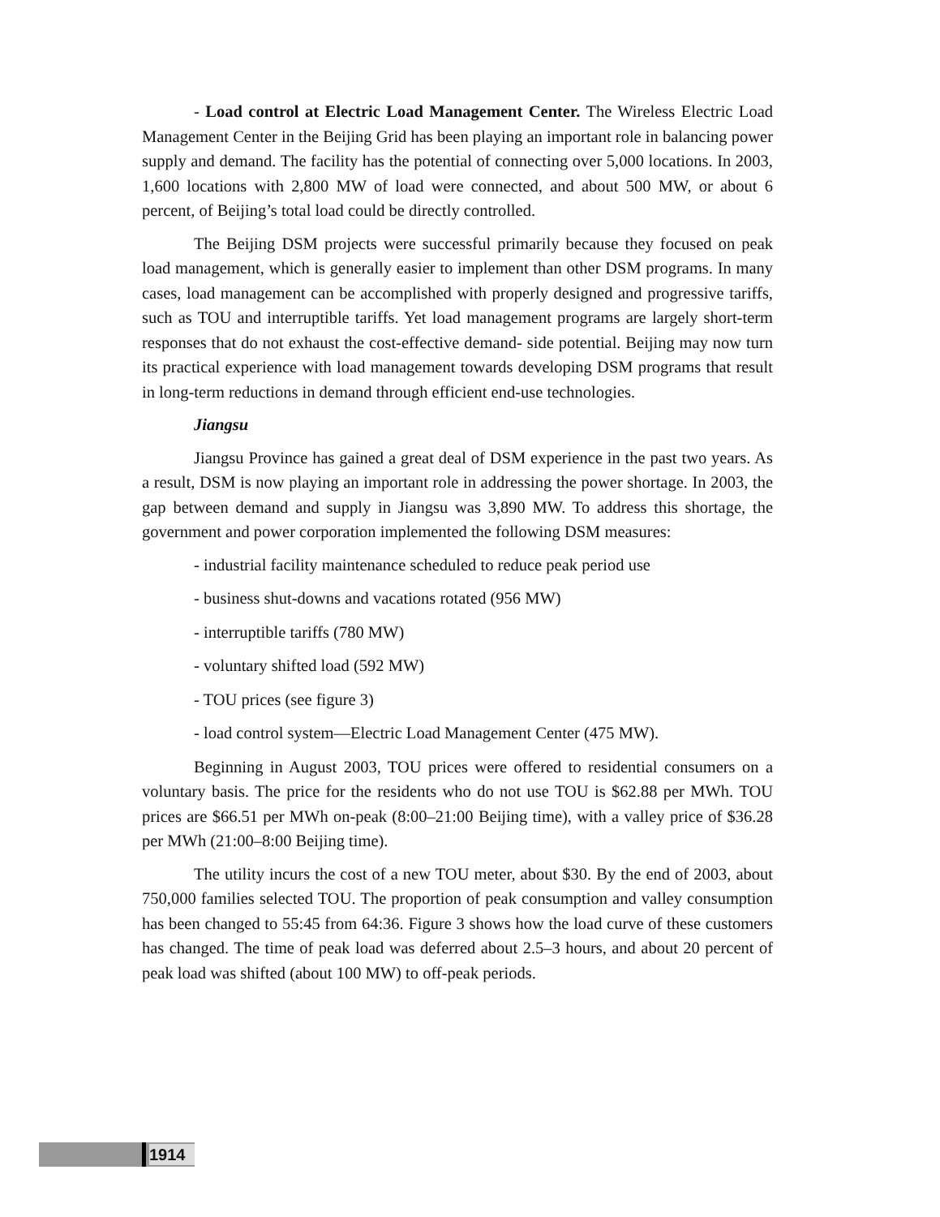- Load control at Electric Load Management Center. The Wireless Electric Load Management Center in the Beijing Grid has been playing an important role in balancing power supply and demand. The facility has the potential of connecting over 5,000 locations. In 2003, 1,600 locations with 2,800 MW of load were connected, and about 500 MW, or about 6 percent, of Beijing’s total load could be directly controlled.
The Beijing DSM projects were successful primarily because they focused on peak load management, which is generally easier to implement than other DSM programs. In many cases, load management can be accomplished with properly designed and progressive tariffs, such as TOU and interruptible tariffs. Yet load management programs are largely short-term responses that do not exhaust the cost-effective demand- side potential. Beijing may now turn its practical experience with load management towards developing DSM programs that result in long-term reductions in demand through efficient end-use technologies.
Jiangsu
Jiangsu Province has gained a great deal of DSM experience in the past two years. As a result, DSM is now playing an important role in addressing the power shortage. In 2003, the gap between demand and supply in Jiangsu was 3,890 MW. To address this shortage, the government and power corporation implemented the following DSM measures:
- industrial facility maintenance scheduled to reduce peak period use
- business shut-downs and vacations rotated (956 MW)
- interruptible tariffs (780 MW)
- voluntary shifted load (592 MW)
- TOU prices (see figure 3)
- load control system—Electric Load Management Center (475 MW).
Beginning in August 2003, TOU prices were offered to residential consumers on a voluntary basis. The price for the residents who do not use TOU is $62.88 per MWh. TOU prices are $66.51 per MWh on-peak (8:00–21:00 Beijing time), with a valley price of $36.28 per MWh (21:00–8:00 Beijing time).
The utility incurs the cost of a new TOU meter, about $30. By the end of 2003, about 750,000 families selected TOU. The proportion of peak consumption and valley consumption has been changed to 55:45 from 64:36. Figure 3 shows how the load curve of these customers has changed. The time of peak load was deferred about 2.5–3 hours, and about 20 percent of peak load was shifted (about 100 MW) to off-peak periods.
1914